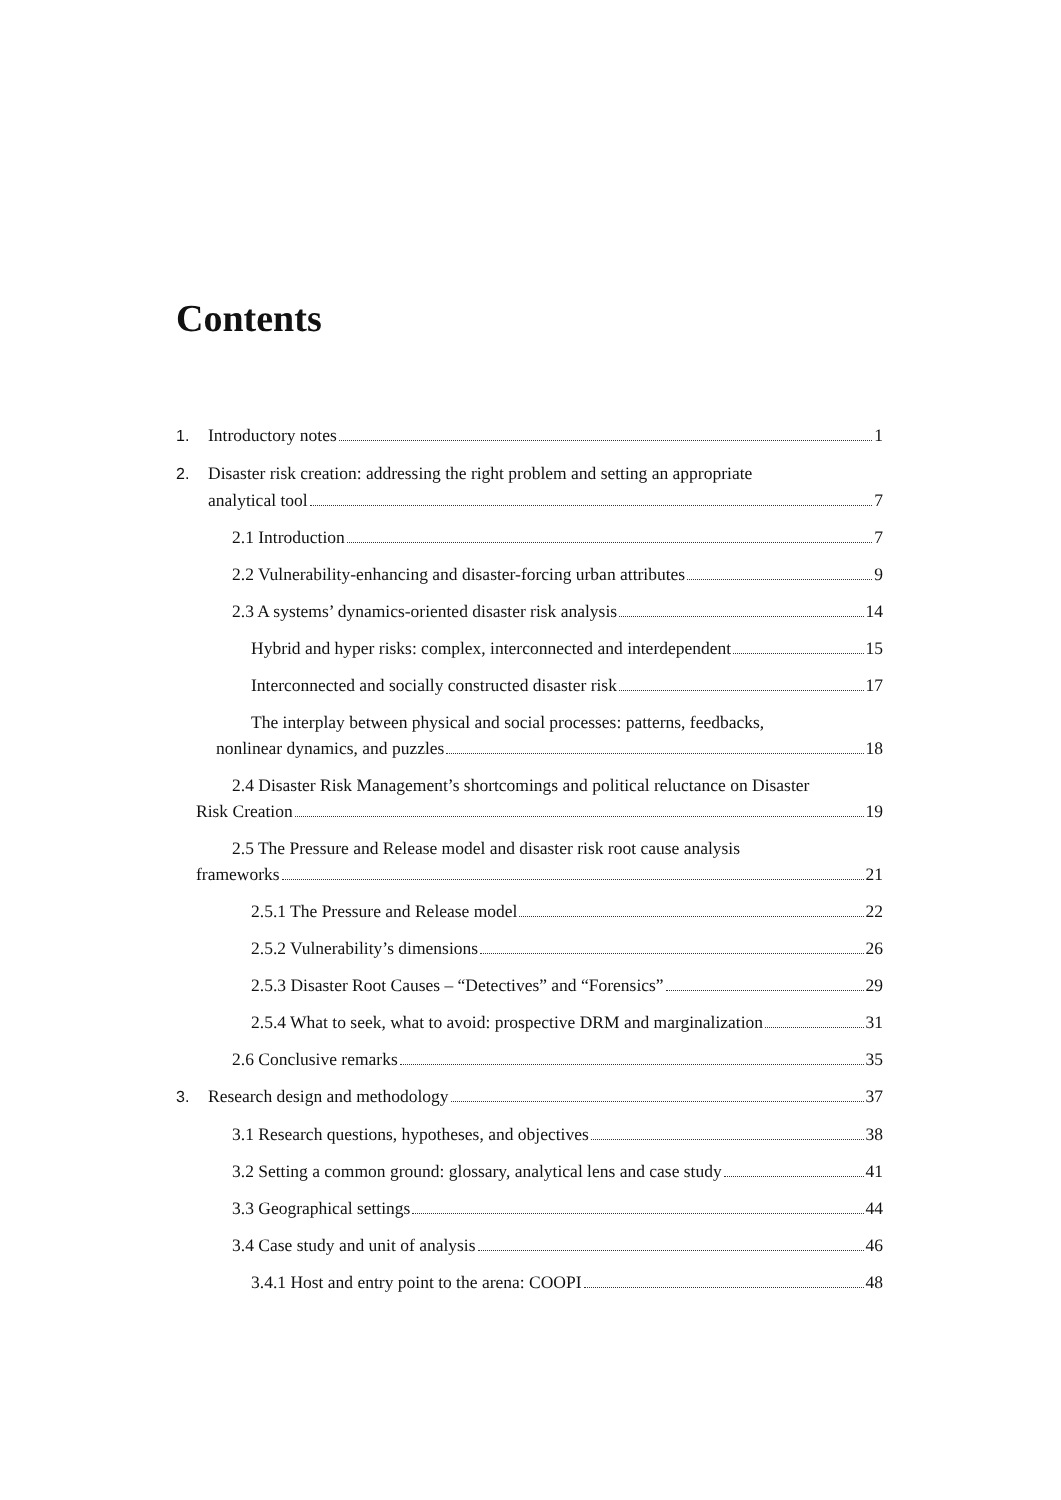Contents
1. Introductory notes 1
2. Disaster risk creation: addressing the right problem and setting an appropriate
analytical tool 7
2.1 Introduction 7
2.2 Vulnerability-enhancing and disaster-forcing urban attributes 9
2.3 A systems’ dynamics-oriented disaster risk analysis 14
Hybrid and hyper risks: complex, interconnected and interdependent 15
Interconnected and socially constructed disaster risk 17
The interplay between physical and social processes: patterns, feedbacks,
nonlinear dynamics, and puzzles 18
2.4 Disaster Risk Management’s shortcomings and political reluctance on Disaster
Risk Creation 19
2.5 The Pressure and Release model and disaster risk root cause analysis
frameworks 21
2.5.1 The Pressure and Release model 22
2.5.2 Vulnerability’s dimensions 26
2.5.3 Disaster Root Causes – “Detectives” and “Forensics” 29
2.5.4 What to seek, what to avoid: prospective DRM and marginalization 31
2.6 Conclusive remarks 35
3. Research design and methodology 37
3.1 Research questions, hypotheses, and objectives 38
3.2 Setting a common ground: glossary, analytical lens and case study 41
3.3 Geographical settings 44
3.4 Case study and unit of analysis 46
3.4.1 Host and entry point to the arena: COOPI 48